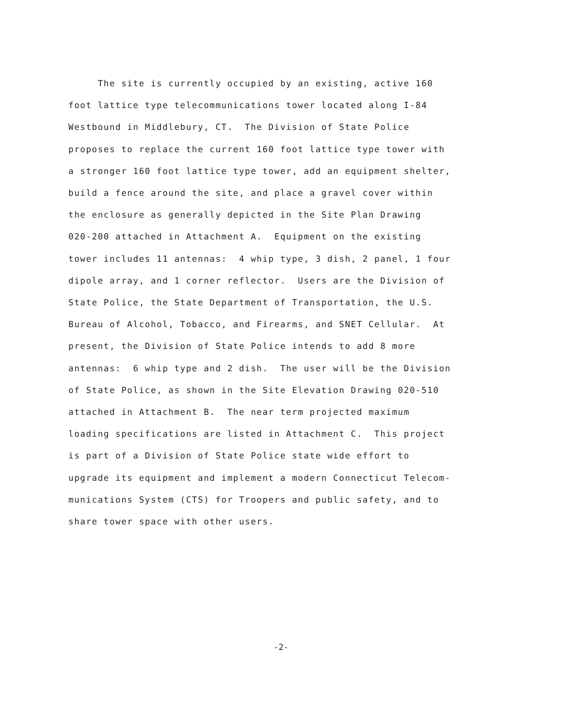The site is currently occupied by an existing, active 160
foot lattice type telecommunications tower located along I-84
Westbound in Middlebury, CT. The Division of State Police
proposes to replace the current 160 foot lattice type tower with
a stronger 160 foot lattice type tower, add an equipment shelter,
build a fence around the site, and place a gravel cover within
the enclosure as generally depicted in the Site Plan Drawing
020-200 attached in Attachment A. Equipment on the existing
tower includes 11 antennas: 4 whip type, 3 dish, 2 panel, 1 four
dipole array, and 1 corner reflector. Users are the Division of
State Police, the State Department of Transportation, the U.S.
Bureau of Alcohol, Tobacco, and Firearms, and SNET Cellular. At
present, the Division of State Police intends to add 8 more
antennas: 6 whip type and 2 dish. The user will be the Division
of State Police, as shown in the Site Elevation Drawing 020-510
attached in Attachment B. The near term projected maximum
loading specifications are listed in Attachment C. This project
is part of a Division of State Police state wide effort to
upgrade its equipment and implement a modern Connecticut Telecom-
munications System (CTS) for Troopers and public safety, and to
share tower space with other users.
-2-